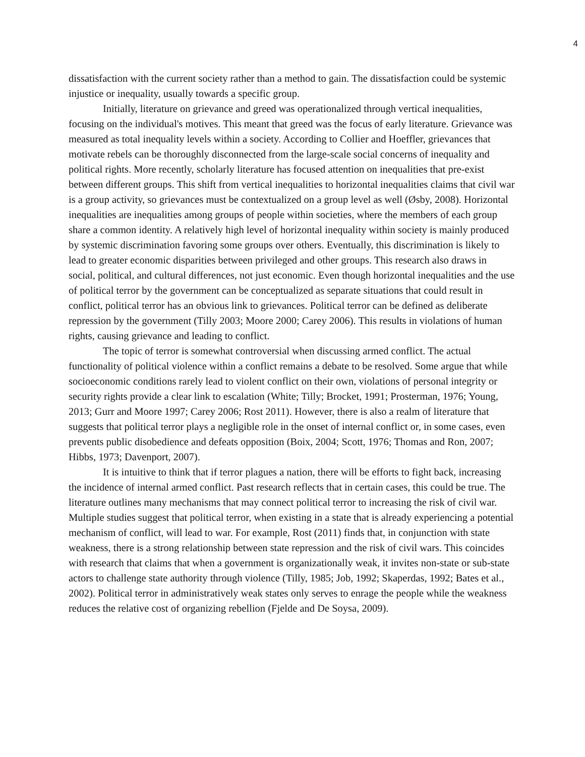4
dissatisfaction with the current society rather than a method to gain. The dissatisfaction could be systemic injustice or inequality, usually towards a specific group.
Initially, literature on grievance and greed was operationalized through vertical inequalities, focusing on the individual's motives. This meant that greed was the focus of early literature. Grievance was measured as total inequality levels within a society. According to Collier and Hoeffler, grievances that motivate rebels can be thoroughly disconnected from the large-scale social concerns of inequality and political rights. More recently, scholarly literature has focused attention on inequalities that pre-exist between different groups. This shift from vertical inequalities to horizontal inequalities claims that civil war is a group activity, so grievances must be contextualized on a group level as well (Øsby, 2008). Horizontal inequalities are inequalities among groups of people within societies, where the members of each group share a common identity. A relatively high level of horizontal inequality within society is mainly produced by systemic discrimination favoring some groups over others. Eventually, this discrimination is likely to lead to greater economic disparities between privileged and other groups. This research also draws in social, political, and cultural differences, not just economic. Even though horizontal inequalities and the use of political terror by the government can be conceptualized as separate situations that could result in conflict, political terror has an obvious link to grievances. Political terror can be defined as deliberate repression by the government (Tilly 2003; Moore 2000; Carey 2006). This results in violations of human rights, causing grievance and leading to conflict.
The topic of terror is somewhat controversial when discussing armed conflict. The actual functionality of political violence within a conflict remains a debate to be resolved. Some argue that while socioeconomic conditions rarely lead to violent conflict on their own, violations of personal integrity or security rights provide a clear link to escalation (White; Tilly; Brocket, 1991; Prosterman, 1976; Young, 2013; Gurr and Moore 1997; Carey 2006; Rost 2011). However, there is also a realm of literature that suggests that political terror plays a negligible role in the onset of internal conflict or, in some cases, even prevents public disobedience and defeats opposition (Boix, 2004; Scott, 1976; Thomas and Ron, 2007; Hibbs, 1973; Davenport, 2007).
It is intuitive to think that if terror plagues a nation, there will be efforts to fight back, increasing the incidence of internal armed conflict. Past research reflects that in certain cases, this could be true. The literature outlines many mechanisms that may connect political terror to increasing the risk of civil war. Multiple studies suggest that political terror, when existing in a state that is already experiencing a potential mechanism of conflict, will lead to war. For example, Rost (2011) finds that, in conjunction with state weakness, there is a strong relationship between state repression and the risk of civil wars. This coincides with research that claims that when a government is organizationally weak, it invites non-state or sub-state actors to challenge state authority through violence (Tilly, 1985; Job, 1992; Skaperdas, 1992; Bates et al., 2002). Political terror in administratively weak states only serves to enrage the people while the weakness reduces the relative cost of organizing rebellion (Fjelde and De Soysa, 2009).